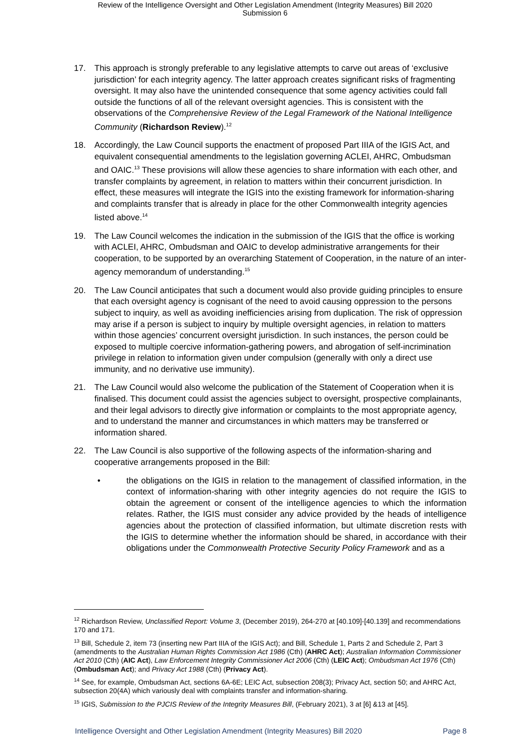Review of the Intelligence Oversight and Other Legislation Amendment (Integrity Measures) Bill 2020
Submission 6
17. This approach is strongly preferable to any legislative attempts to carve out areas of ‘exclusive jurisdiction’ for each integrity agency. The latter approach creates significant risks of fragmenting oversight. It may also have the unintended consequence that some agency activities could fall outside the functions of all of the relevant oversight agencies. This is consistent with the observations of the Comprehensive Review of the Legal Framework of the National Intelligence Community (Richardson Review).<sup>12</sup>
18. Accordingly, the Law Council supports the enactment of proposed Part IIIA of the IGIS Act, and equivalent consequential amendments to the legislation governing ACLEI, AHRC, Ombudsman and OAIC.<sup>13</sup> These provisions will allow these agencies to share information with each other, and transfer complaints by agreement, in relation to matters within their concurrent jurisdiction. In effect, these measures will integrate the IGIS into the existing framework for information-sharing and complaints transfer that is already in place for the other Commonwealth integrity agencies listed above.<sup>14</sup>
19. The Law Council welcomes the indication in the submission of the IGIS that the office is working with ACLEI, AHRC, Ombudsman and OAIC to develop administrative arrangements for their cooperation, to be supported by an overarching Statement of Cooperation, in the nature of an inter-agency memorandum of understanding.<sup>15</sup>
20. The Law Council anticipates that such a document would also provide guiding principles to ensure that each oversight agency is cognisant of the need to avoid causing oppression to the persons subject to inquiry, as well as avoiding inefficiencies arising from duplication. The risk of oppression may arise if a person is subject to inquiry by multiple oversight agencies, in relation to matters within those agencies’ concurrent oversight jurisdiction. In such instances, the person could be exposed to multiple coercive information-gathering powers, and abrogation of self-incrimination privilege in relation to information given under compulsion (generally with only a direct use immunity, and no derivative use immunity).
21. The Law Council would also welcome the publication of the Statement of Cooperation when it is finalised. This document could assist the agencies subject to oversight, prospective complainants, and their legal advisors to directly give information or complaints to the most appropriate agency, and to understand the manner and circumstances in which matters may be transferred or information shared.
22. The Law Council is also supportive of the following aspects of the information-sharing and cooperative arrangements proposed in the Bill:
• the obligations on the IGIS in relation to the management of classified information, in the context of information-sharing with other integrity agencies do not require the IGIS to obtain the agreement or consent of the intelligence agencies to which the information relates. Rather, the IGIS must consider any advice provided by the heads of intelligence agencies about the protection of classified information, but ultimate discretion rests with the IGIS to determine whether the information should be shared, in accordance with their obligations under the Commonwealth Protective Security Policy Framework and as a
<sup>12</sup> Richardson Review, Unclassified Report: Volume 3, (December 2019), 264-270 at [40.109]-[40.139] and recommendations 170 and 171.
<sup>13</sup> Bill, Schedule 2, item 73 (inserting new Part IIIA of the IGIS Act); and Bill, Schedule 1, Parts 2 and Schedule 2, Part 3 (amendments to the Australian Human Rights Commission Act 1986 (Cth) (AHRC Act); Australian Information Commissioner Act 2010 (Cth) (AIC Act), Law Enforcement Integrity Commissioner Act 2006 (Cth) (LEIC Act); Ombudsman Act 1976 (Cth) (Ombudsman Act); and Privacy Act 1988 (Cth) (Privacy Act).
<sup>14</sup> See, for example, Ombudsman Act, sections 6A-6E; LEIC Act, subsection 208(3); Privacy Act, section 50; and AHRC Act, subsection 20(4A) which variously deal with complaints transfer and information-sharing.
<sup>15</sup> IGIS, Submission to the PJCIS Review of the Integrity Measures Bill, (February 2021), 3 at [6] &13 at [45].
Intelligence Oversight and Other Legislation Amendment (Integrity Measures) Bill 2020 Page 8